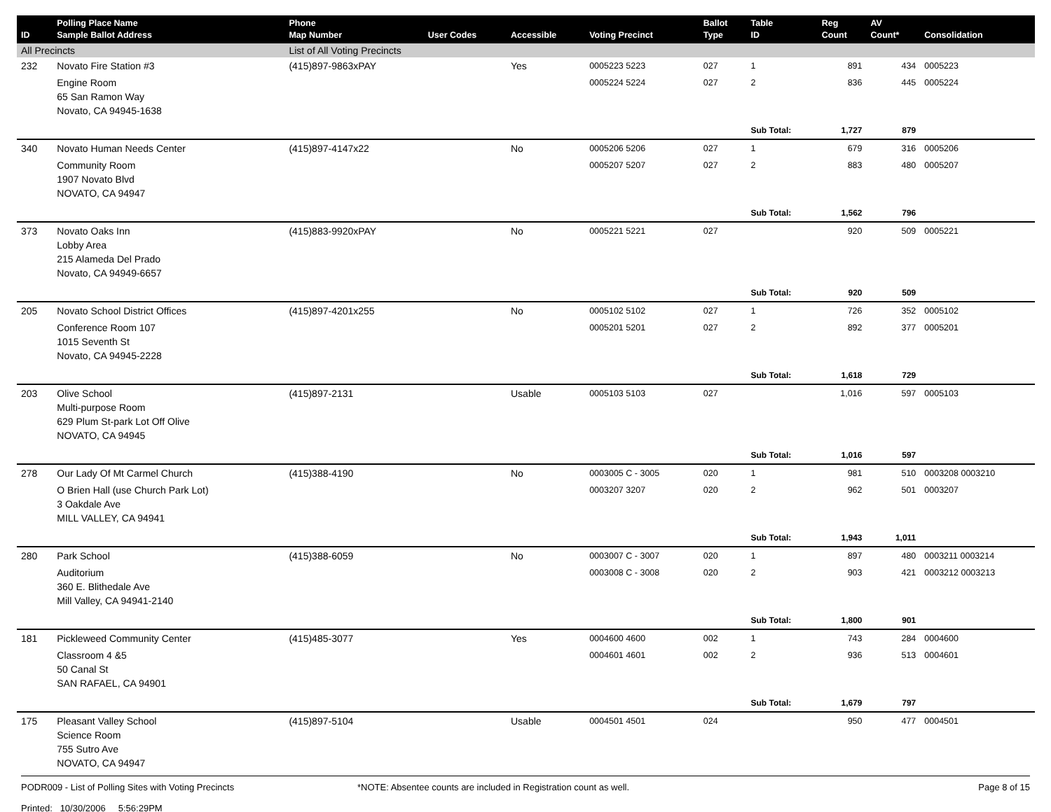| ID | Polling Place Name Sample Ballot Address | Phone Map Number | User Codes | Accessible | Voting Precinct | Ballot Type | Table ID | Reg Count | AV Count* | Consolidation |
| --- | --- | --- | --- | --- | --- | --- | --- | --- | --- | --- |
| All Precincts | | List of All Voting Precincts | | | | | | | | |
| 232 | Novato Fire Station #3 | (415)897-9863xPAY | | Yes | 0005223 5223 | 027 | 1 | 891 | 434 | 0005223 |
| | Engine Room 65 San Ramon Way Novato, CA 94945-1638 | | | | 0005224 5224 | 027 | 2 | 836 | 445 | 0005224 |
| | | | | | | | Sub Total: | 1,727 | 879 | |
| 340 | Novato Human Needs Center | (415)897-4147x22 | | No | 0005206 5206 | 027 | 1 | 679 | 316 | 0005206 |
| | Community Room 1907 Novato Blvd NOVATO, CA 94947 | | | | 0005207 5207 | 027 | 2 | 883 | 480 | 0005207 |
| | | | | | | | Sub Total: | 1,562 | 796 | |
| 373 | Novato Oaks Inn Lobby Area 215 Alameda Del Prado Novato, CA 94949-6657 | (415)883-9920xPAY | | No | 0005221 5221 | 027 | | 920 | 509 | 0005221 |
| | | | | | | | Sub Total: | 920 | 509 | |
| 205 | Novato School District Offices | (415)897-4201x255 | | No | 0005102 5102 | 027 | 1 | 726 | 352 | 0005102 |
| | Conference Room 107 1015 Seventh St Novato, CA 94945-2228 | | | | 0005201 5201 | 027 | 2 | 892 | 377 | 0005201 |
| | | | | | | | Sub Total: | 1,618 | 729 | |
| 203 | Olive School Multi-purpose Room 629 Plum St-park Lot Off Olive NOVATO, CA 94945 | (415)897-2131 | | Usable | 0005103 5103 | 027 | | 1,016 | 597 | 0005103 |
| | | | | | | | Sub Total: | 1,016 | 597 | |
| 278 | Our Lady Of Mt Carmel Church | (415)388-4190 | | No | 0003005 C - 3005 | 020 | 1 | 981 | 510 | 0003208 0003210 |
| | O Brien Hall (use Church Park Lot) 3 Oakdale Ave MILL VALLEY, CA 94941 | | | | 0003207 3207 | 020 | 2 | 962 | 501 | 0003207 |
| | | | | | | | Sub Total: | 1,943 | 1,011 | |
| 280 | Park School | (415)388-6059 | | No | 0003007 C - 3007 | 020 | 1 | 897 | 480 | 0003211 0003214 |
| | Auditorium 360 E. Blithedale Ave Mill Valley, CA 94941-2140 | | | | 0003008 C - 3008 | 020 | 2 | 903 | 421 | 0003212 0003213 |
| | | | | | | | Sub Total: | 1,800 | 901 | |
| 181 | Pickleweed Community Center | (415)485-3077 | | Yes | 0004600 4600 | 002 | 1 | 743 | 284 | 0004600 |
| | Classroom 4 &5 50 Canal St SAN RAFAEL, CA 94901 | | | | 0004601 4601 | 002 | 2 | 936 | 513 | 0004601 |
| | | | | | | | Sub Total: | 1,679 | 797 | |
| 175 | Pleasant Valley School Science Room 755 Sutro Ave NOVATO, CA 94947 | (415)897-5104 | | Usable | 0004501 4501 | 024 | | 950 | 477 | 0004501 |
PODR009 - List of Polling Sites with Voting Precincts
Printed: 10/30/2006 5:56:29PM
*NOTE: Absentee counts are included in Registration count as well.
Page 8 of 15